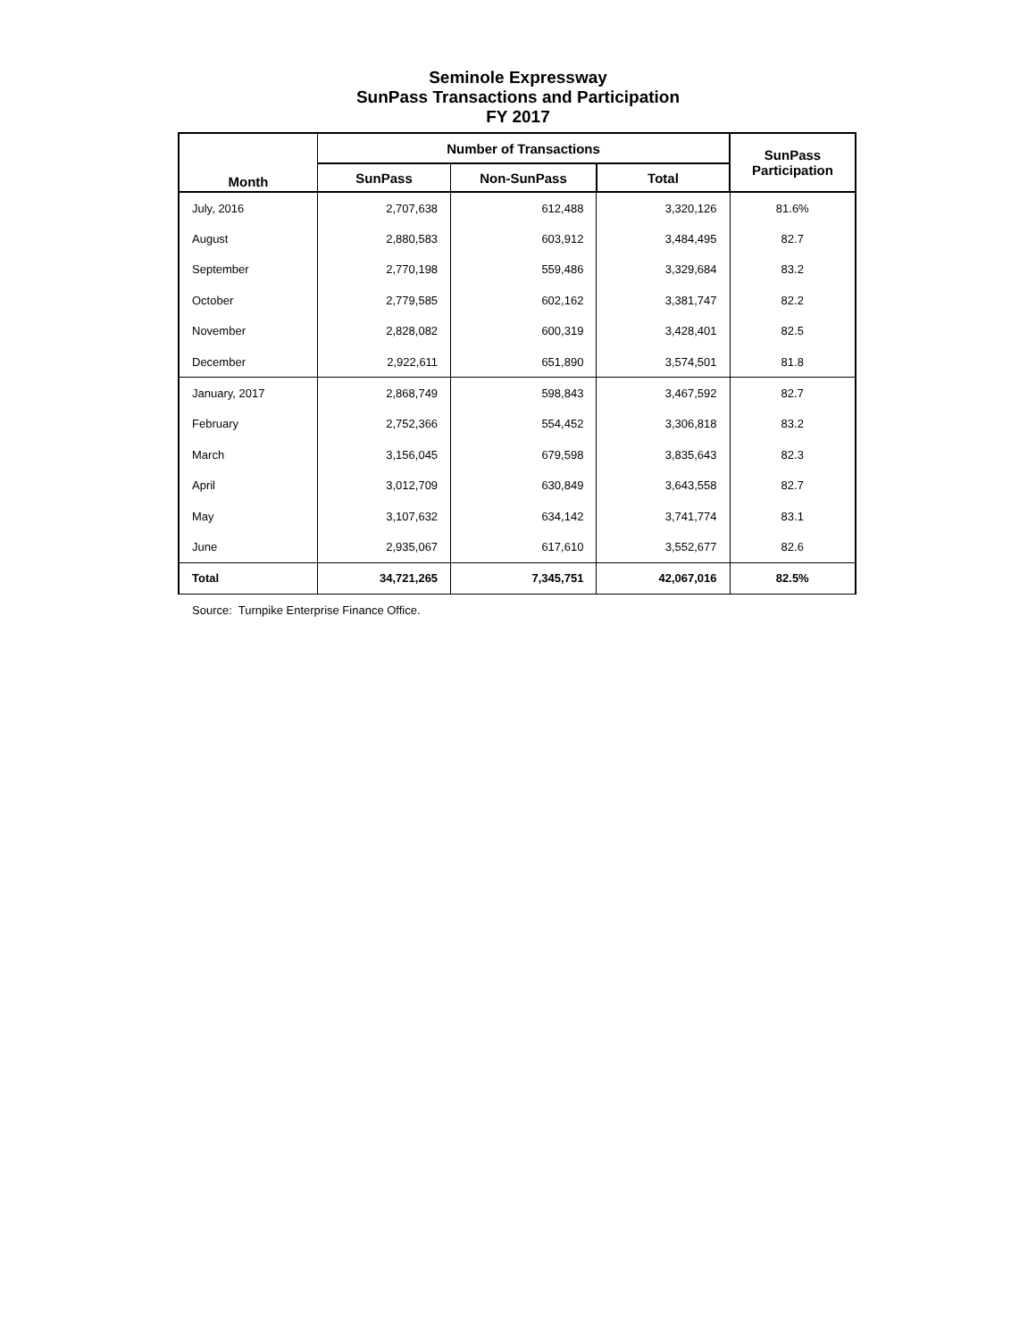Seminole Expressway
SunPass Transactions and Participation
FY 2017
| Month | Number of Transactions | | | SunPass Participation |
| --- | --- | --- | --- | --- |
| | SunPass | Non-SunPass | Total | |
| July, 2016 | 2,707,638 | 612,488 | 3,320,126 | 81.6% |
| August | 2,880,583 | 603,912 | 3,484,495 | 82.7 |
| September | 2,770,198 | 559,486 | 3,329,684 | 83.2 |
| October | 2,779,585 | 602,162 | 3,381,747 | 82.2 |
| November | 2,828,082 | 600,319 | 3,428,401 | 82.5 |
| December | 2,922,611 | 651,890 | 3,574,501 | 81.8 |
| January, 2017 | 2,868,749 | 598,843 | 3,467,592 | 82.7 |
| February | 2,752,366 | 554,452 | 3,306,818 | 83.2 |
| March | 3,156,045 | 679,598 | 3,835,643 | 82.3 |
| April | 3,012,709 | 630,849 | 3,643,558 | 82.7 |
| May | 3,107,632 | 634,142 | 3,741,774 | 83.1 |
| June | 2,935,067 | 617,610 | 3,552,677 | 82.6 |
| Total | 34,721,265 | 7,345,751 | 42,067,016 | 82.5% |
Source: Turnpike Enterprise Finance Office.